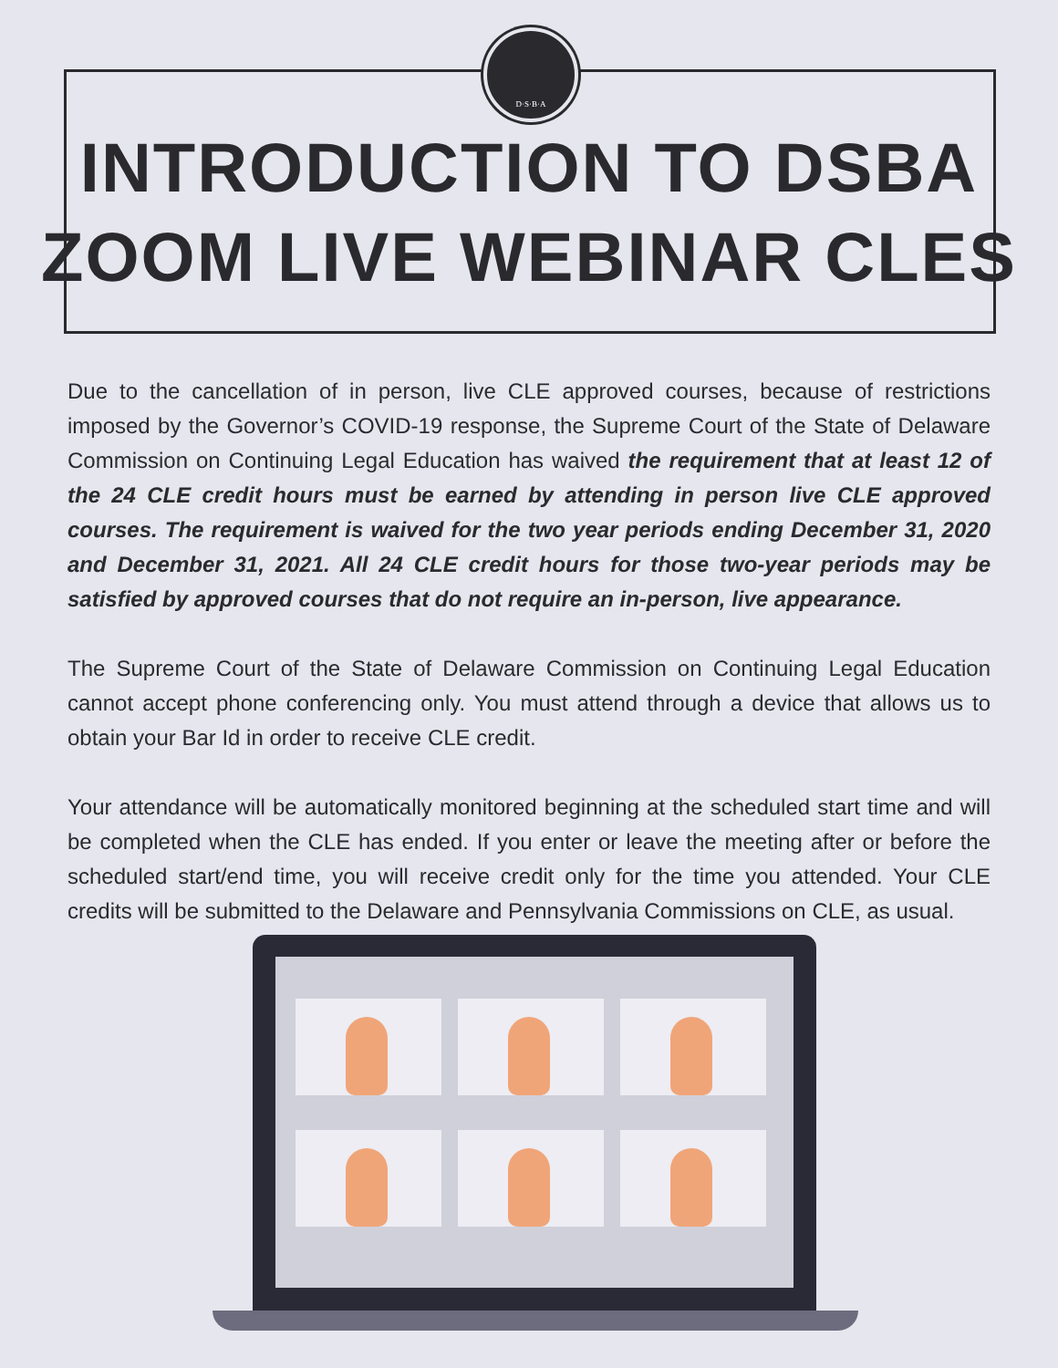D·S·B·A
INTRODUCTION TO DSBA
ZOOM LIVE WEBINAR CLES
Due to the cancellation of in person, live CLE approved courses, because of restrictions imposed by the Governor’s COVID-19 response, the Supreme Court of the State of Delaware Commission on Continuing Legal Education has waived the requirement that at least 12 of the 24 CLE credit hours must be earned by attending in person live CLE approved courses. The requirement is waived for the two year periods ending December 31, 2020 and December 31, 2021. All 24 CLE credit hours for those two-year periods may be satisfied by approved courses that do not require an in-person, live appearance.
The Supreme Court of the State of Delaware Commission on Continuing Legal Education cannot accept phone conferencing only. You must attend through a device that allows us to obtain your Bar Id in order to receive CLE credit.
Your attendance will be automatically monitored beginning at the scheduled start time and will be completed when the CLE has ended. If you enter or leave the meeting after or before the scheduled start/end time, you will receive credit only for the time you attended. Your CLE credits will be submitted to the Delaware and Pennsylvania Commissions on CLE, as usual.